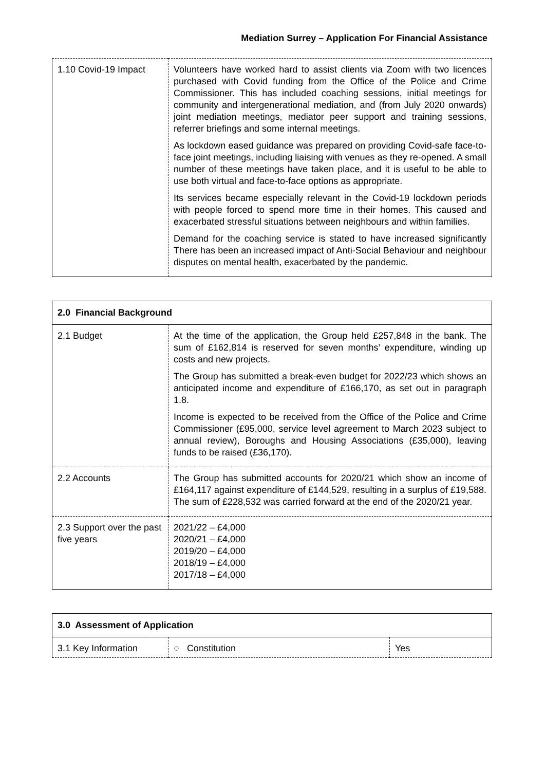Mediation Surrey – Application For Financial Assistance
| 1.10 Covid-19 Impact | Volunteers have worked hard to assist clients via Zoom with two licences purchased with Covid funding from the Office of the Police and Crime Commissioner. This has included coaching sessions, initial meetings for community and intergenerational mediation, and (from July 2020 onwards) joint mediation meetings, mediator peer support and training sessions, referrer briefings and some internal meetings. As lockdown eased guidance was prepared on providing Covid-safe face-to-face joint meetings, including liaising with venues as they re-opened. A small number of these meetings have taken place, and it is useful to be able to use both virtual and face-to-face options as appropriate. Its services became especially relevant in the Covid-19 lockdown periods with people forced to spend more time in their homes. This caused and exacerbated stressful situations between neighbours and within families. Demand for the coaching service is stated to have increased significantly There has been an increased impact of Anti-Social Behaviour and neighbour disputes on mental health, exacerbated by the pandemic. |
| 2.0 Financial Background | |
| --- | --- |
| 2.1 Budget | At the time of the application, the Group held £257,848 in the bank. The sum of £162,814 is reserved for seven months’ expenditure, winding up costs and new projects. The Group has submitted a break-even budget for 2022/23 which shows an anticipated income and expenditure of £166,170, as set out in paragraph 1.8. Income is expected to be received from the Office of the Police and Crime Commissioner (£95,000, service level agreement to March 2023 subject to annual review), Boroughs and Housing Associations (£35,000), leaving funds to be raised (£36,170). |
| 2.2 Accounts | The Group has submitted accounts for 2020/21 which show an income of £164,117 against expenditure of £144,529, resulting in a surplus of £19,588. The sum of £228,532 was carried forward at the end of the 2020/21 year. |
| 2.3 Support over the past five years | 2021/22 – £4,000 2020/21 – £4,000 2019/20 – £4,000 2018/19 – £4,000 2017/18 – £4,000 |
| 3.0 Assessment of Application | | |
| --- | --- | --- |
| 3.1 Key Information | ○ Constitution | Yes |